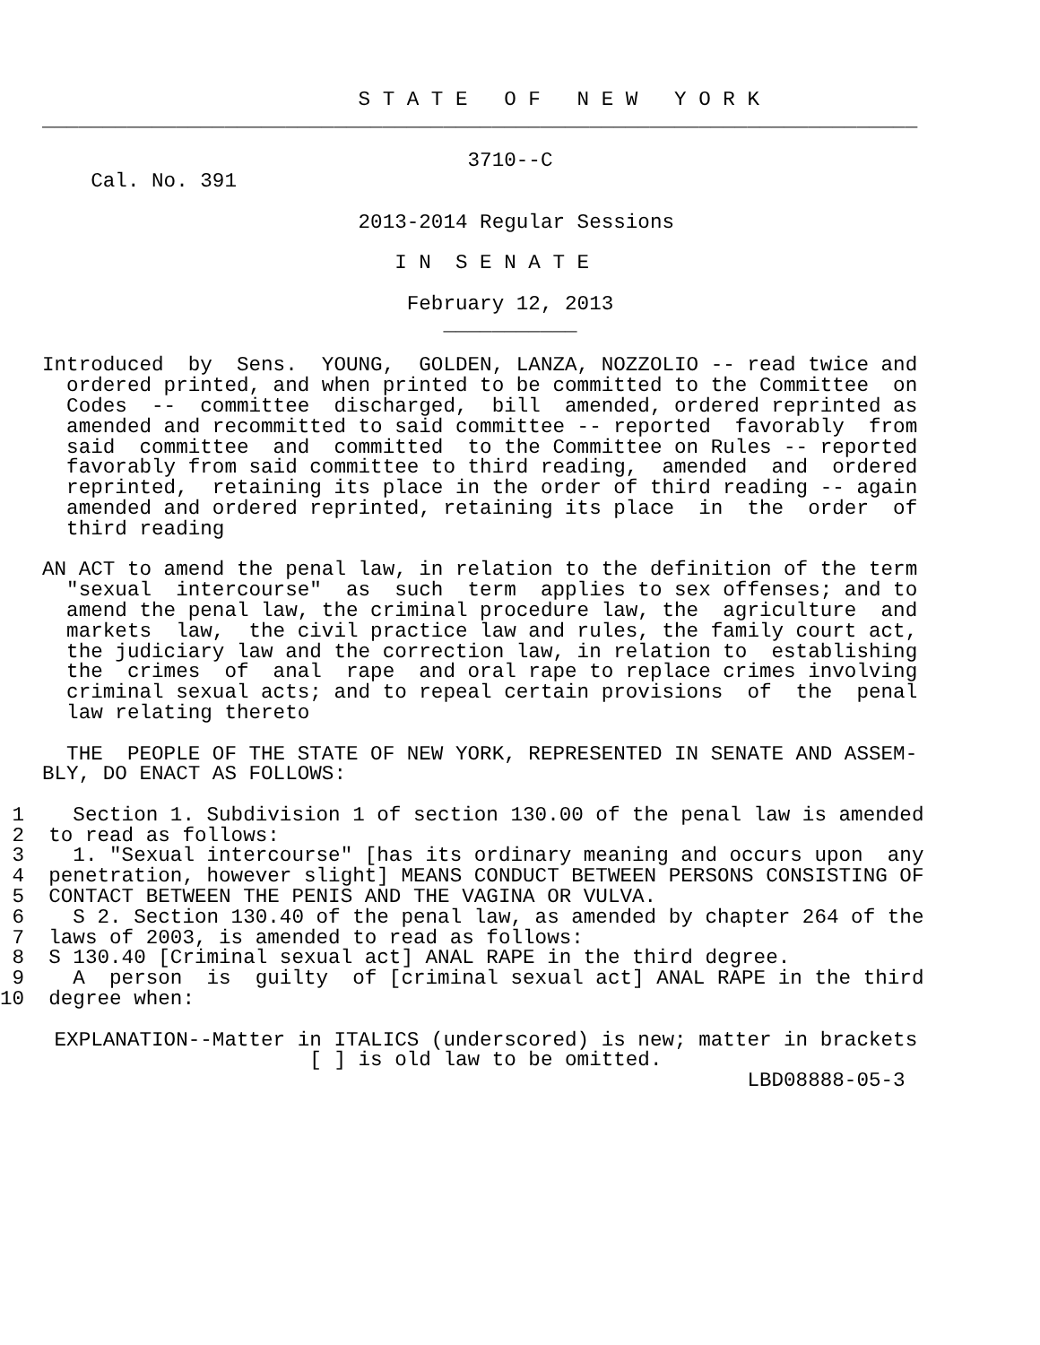S T A T E   O F   N E W   Y O R K
________________________________________________________________________

                                   3710--C
    Cal. No. 391

                          2013-2014 Regular Sessions

                             I N  S E N A T E

                              February 12, 2013
                                 ___________

Introduced  by  Sens.  YOUNG,  GOLDEN, LANZA, NOZZOLIO -- read twice and
  ordered printed, and when printed to be committed to the Committee  on
  Codes  --  committee  discharged,  bill  amended, ordered reprinted as
  amended and recommitted to said committee -- reported  favorably  from
  said  committee  and  committed  to the Committee on Rules -- reported
  favorably from said committee to third reading,  amended  and  ordered
  reprinted,  retaining its place in the order of third reading -- again
  amended and ordered reprinted, retaining its place  in  the  order  of
  third reading

AN ACT to amend the penal law, in relation to the definition of the term
  "sexual  intercourse"  as  such  term  applies to sex offenses; and to
  amend the penal law, the criminal procedure law, the  agriculture  and
  markets  law,  the civil practice law and rules, the family court act,
  the judiciary law and the correction law, in relation to  establishing
  the  crimes  of  anal  rape  and oral rape to replace crimes involving
  criminal sexual acts; and to repeal certain provisions  of  the  penal
  law relating thereto

  THE  PEOPLE OF THE STATE OF NEW YORK, REPRESENTED IN SENATE AND ASSEM-
BLY, DO ENACT AS FOLLOWS:

 1    Section 1. Subdivision 1 of section 130.00 of the penal law is amended
 2  to read as follows:
 3    1. "Sexual intercourse" [has its ordinary meaning and occurs upon  any
 4  penetration, however slight] MEANS CONDUCT BETWEEN PERSONS CONSISTING OF
 5  CONTACT BETWEEN THE PENIS AND THE VAGINA OR VULVA.
 6    S 2. Section 130.40 of the penal law, as amended by chapter 264 of the
 7  laws of 2003, is amended to read as follows:
 8  S 130.40 [Criminal sexual act] ANAL RAPE in the third degree.
 9    A  person  is  guilty  of [criminal sexual act] ANAL RAPE in the third
10  degree when:

 EXPLANATION--Matter in ITALICS (underscored) is new; matter in brackets
                      [ ] is old law to be omitted.
                                                          LBD08888-05-3